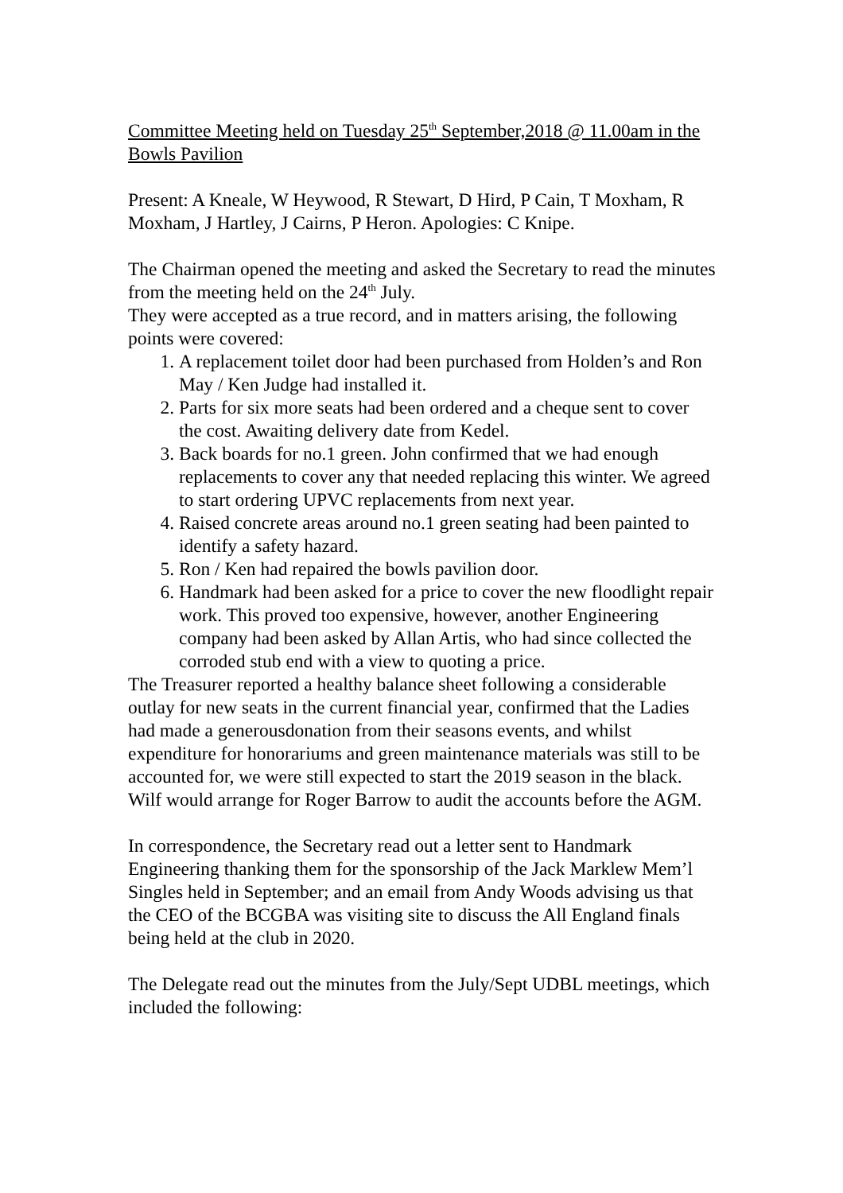Committee Meeting held on Tuesday 25<sup>th</sup> September,2018 @ 11.00am in the Bowls Pavilion
Present: A Kneale, W Heywood, R Stewart, D Hird, P Cain, T Moxham, R Moxham, J Hartley, J Cairns, P Heron. Apologies: C Knipe.
The Chairman opened the meeting and asked the Secretary to read the minutes from the meeting held on the 24<sup>th</sup> July.
They were accepted as a true record, and in matters arising, the following points were covered:
1. A replacement toilet door had been purchased from Holden’s and Ron May / Ken Judge had installed it.
2. Parts for six more seats had been ordered and a cheque sent to cover the cost. Awaiting delivery date from Kedel.
3. Back boards for no.1 green. John confirmed that we had enough replacements to cover any that needed replacing this winter. We agreed to start ordering UPVC replacements from next year.
4. Raised concrete areas around no.1 green seating had been painted to identify a safety hazard.
5. Ron / Ken had repaired the bowls pavilion door.
6. Handmark had been asked for a price to cover the new floodlight repair work. This proved too expensive, however, another Engineering company had been asked by Allan Artis, who had since collected the corroded stub end with a view to quoting a price.
The Treasurer reported a healthy balance sheet following a considerable outlay for new seats in the current financial year, confirmed that the Ladies had made a generousdonation from their seasons events, and whilst expenditure for honorariums and green maintenance materials was still to be accounted for, we were still expected to start the 2019 season in the black. Wilf would arrange for Roger Barrow to audit the accounts before the AGM.
In correspondence, the Secretary read out a letter sent to Handmark Engineering thanking them for the sponsorship of the Jack Marklew Mem’l Singles held in September; and an email from Andy Woods advising us that the CEO of the BCGBA was visiting site to discuss the All England finals being held at the club in 2020.
The Delegate read out the minutes from the July/Sept UDBL meetings, which included the following: